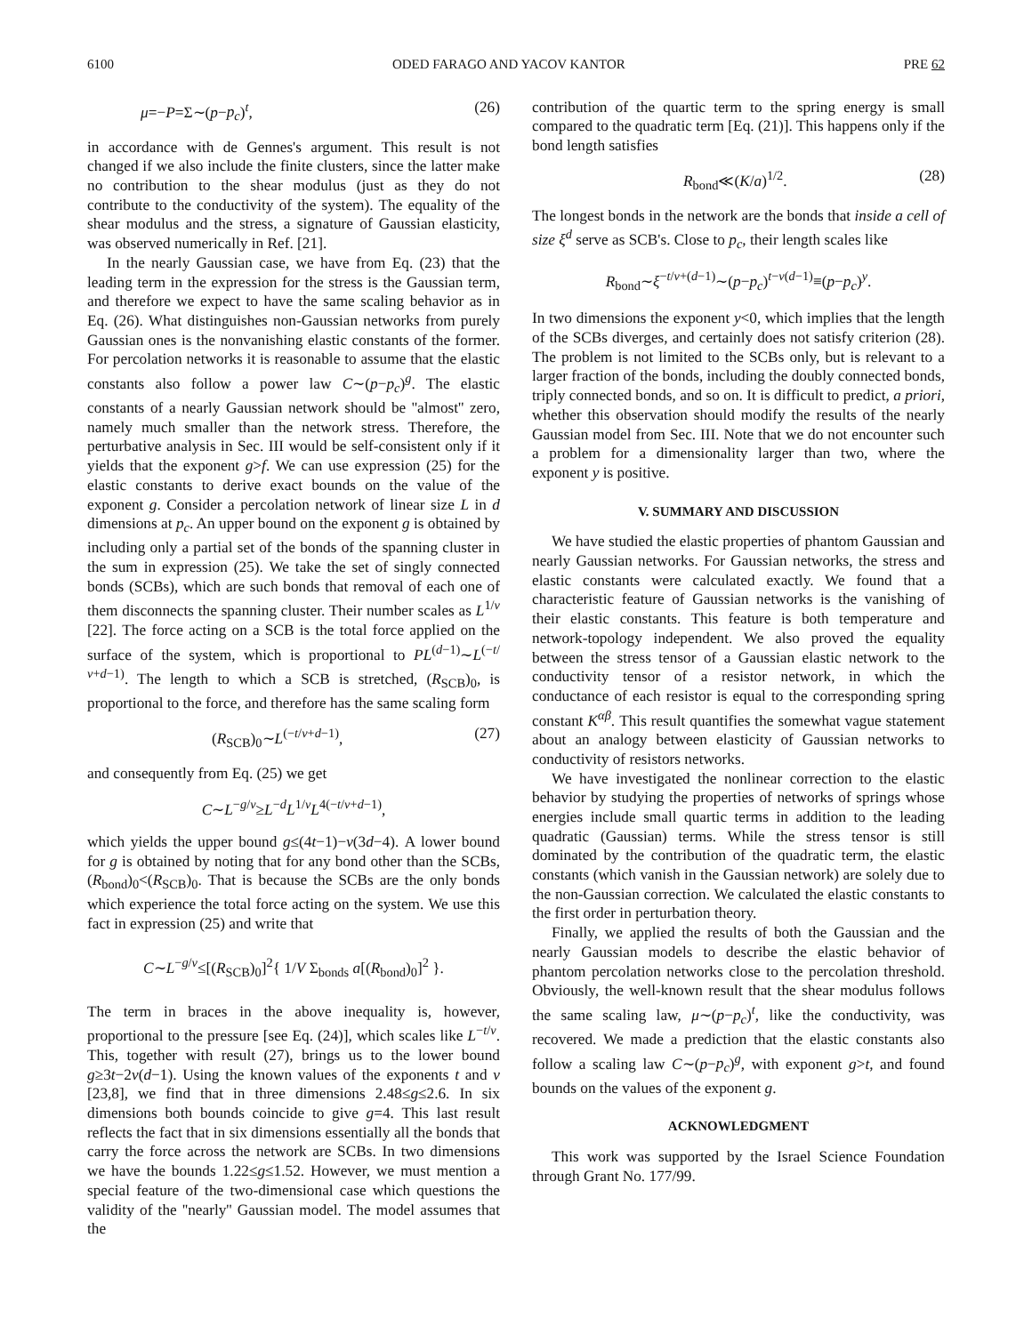6100 ODED FARAGO AND YACOV KANTOR PRE 62
μ=−P=Σ∼(p−p<sub>c</sub>)<sup>t</sup>, (26)
in accordance with de Gennes's argument. This result is not changed if we also include the finite clusters, since the latter make no contribution to the shear modulus (just as they do not contribute to the conductivity of the system). The equality of the shear modulus and the stress, a signature of Gaussian elasticity, was observed numerically in Ref. [21].
In the nearly Gaussian case, we have from Eq. (23) that the leading term in the expression for the stress is the Gaussian term, and therefore we expect to have the same scaling behavior as in Eq. (26). What distinguishes non-Gaussian networks from purely Gaussian ones is the nonvanishing elastic constants of the former. For percolation networks it is reasonable to assume that the elastic constants also follow a power law C∼(p−p<sub>c</sub>)<sup>g</sup>. The elastic constants of a nearly Gaussian network should be ''almost'' zero, namely much smaller than the network stress. Therefore, the perturbative analysis in Sec. III would be self-consistent only if it yields that the exponent g>f. We can use expression (25) for the elastic constants to derive exact bounds on the value of the exponent g. Consider a percolation network of linear size L in d dimensions at p<sub>c</sub>. An upper bound on the exponent g is obtained by including only a partial set of the bonds of the spanning cluster in the sum in expression (25). We take the set of singly connected bonds (SCBs), which are such bonds that removal of each one of them disconnects the spanning cluster. Their number scales as L<sup>1/ν</sup> [22]. The force acting on a SCB is the total force applied on the surface of the system, which is proportional to PL<sup>(d−1)</sup>∼L<sup>(−t/ν+d−1)</sup>. The length to which a SCB is stretched, (R<sub>SCB</sub>)<sub>0</sub>, is proportional to the force, and therefore has the same scaling form
(R<sub>SCB</sub>)<sub>0</sub>∼L<sup>(−t/ν+d−1)</sup>, (27)
and consequently from Eq. (25) we get
C∼L<sup>−g/ν</sup>≥L<sup>−d</sup>L<sup>1/ν</sup>L<sup>4(−t/ν+d−1)</sup>,
which yields the upper bound g≤(4t−1)−ν(3d−4). A lower bound for g is obtained by noting that for any bond other than the SCBs, (R<sub>bond</sub>)<sub>0</sub><(R<sub>SCB</sub>)<sub>0</sub>. That is because the SCBs are the only bonds which experience the total force acting on the system. We use this fact in expression (25) and write that
C∼L<sup>−g/ν</sup>≤[(R<sub>SCB</sub>)<sub>0</sub>]<sup>2</sup>{ 1/V Σ<sub>bonds</sub> a[(R<sub>bond</sub>)<sub>0</sub>]<sup>2</sup> }.
The term in braces in the above inequality is, however, proportional to the pressure [see Eq. (24)], which scales like L<sup>−t/ν</sup>. This, together with result (27), brings us to the lower bound g≥3t−2ν(d−1). Using the known values of the exponents t and ν [23,8], we find that in three dimensions 2.48≤g≤2.6. In six dimensions both bounds coincide to give g=4. This last result reflects the fact that in six dimensions essentially all the bonds that carry the force across the network are SCBs. In two dimensions we have the bounds 1.22≤g≤1.52. However, we must mention a special feature of the two-dimensional case which questions the validity of the ''nearly'' Gaussian model. The model assumes that the
contribution of the quartic term to the spring energy is small compared to the quadratic term [Eq. (21)]. This happens only if the bond length satisfies
R<sub>bond</sub>≪(K/a)<sup>1/2</sup>. (28)
The longest bonds in the network are the bonds that inside a cell of size ξ<sup>d</sup> serve as SCB's. Close to p<sub>c</sub>, their length scales like
R<sub>bond</sub>∼ξ<sup>−t/ν+(d−1)</sup>∼(p−p<sub>c</sub>)<sup>t−ν(d−1)</sup>≡(p−p<sub>c</sub>)<sup>y</sup>.
In two dimensions the exponent y<0, which implies that the length of the SCBs diverges, and certainly does not satisfy criterion (28). The problem is not limited to the SCBs only, but is relevant to a larger fraction of the bonds, including the doubly connected bonds, triply connected bonds, and so on. It is difficult to predict, a priori, whether this observation should modify the results of the nearly Gaussian model from Sec. III. Note that we do not encounter such a problem for a dimensionality larger than two, where the exponent y is positive.
V. SUMMARY AND DISCUSSION
We have studied the elastic properties of phantom Gaussian and nearly Gaussian networks. For Gaussian networks, the stress and elastic constants were calculated exactly. We found that a characteristic feature of Gaussian networks is the vanishing of their elastic constants. This feature is both temperature and network-topology independent. We also proved the equality between the stress tensor of a Gaussian elastic network to the conductivity tensor of a resistor network, in which the conductance of each resistor is equal to the corresponding spring constant K<sup>αβ</sup>. This result quantifies the somewhat vague statement about an analogy between elasticity of Gaussian networks to conductivity of resistors networks.
We have investigated the nonlinear correction to the elastic behavior by studying the properties of networks of springs whose energies include small quartic terms in addition to the leading quadratic (Gaussian) terms. While the stress tensor is still dominated by the contribution of the quadratic term, the elastic constants (which vanish in the Gaussian network) are solely due to the non-Gaussian correction. We calculated the elastic constants to the first order in perturbation theory.
Finally, we applied the results of both the Gaussian and the nearly Gaussian models to describe the elastic behavior of phantom percolation networks close to the percolation threshold. Obviously, the well-known result that the shear modulus follows the same scaling law, μ∼(p−p<sub>c</sub>)<sup>t</sup>, like the conductivity, was recovered. We made a prediction that the elastic constants also follow a scaling law C∼(p−p<sub>c</sub>)<sup>g</sup>, with exponent g>t, and found bounds on the values of the exponent g.
ACKNOWLEDGMENT
This work was supported by the Israel Science Foundation through Grant No. 177/99.